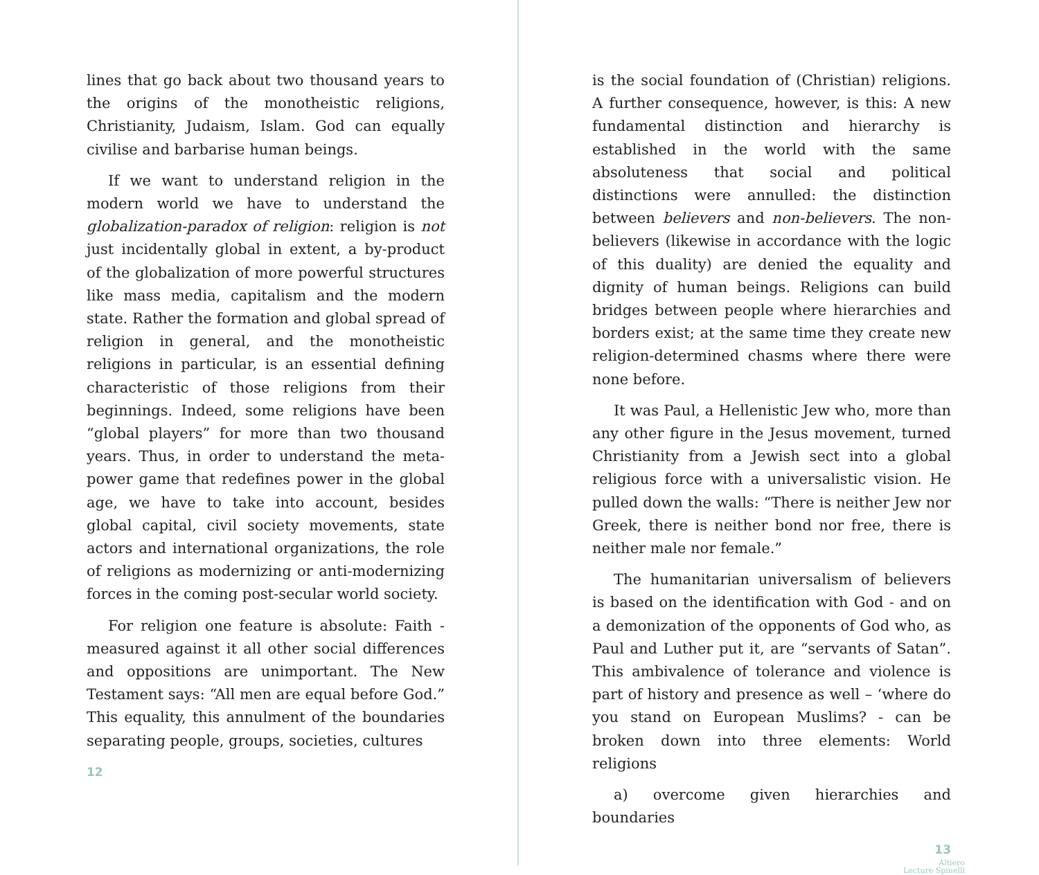lines that go back about two thousand years to the origins of the monotheistic religions, Christianity, Judaism, Islam. God can equally civilise and barbarise human beings.
If we want to understand religion in the modern world we have to understand the globalization-paradox of religion: religion is not just incidentally global in extent, a by-product of the globalization of more powerful structures like mass media, capitalism and the modern state. Rather the formation and global spread of religion in general, and the monotheistic religions in particular, is an essential defining characteristic of those religions from their beginnings. Indeed, some religions have been “global players” for more than two thousand years. Thus, in order to understand the meta-power game that redefines power in the global age, we have to take into account, besides global capital, civil society movements, state actors and international organizations, the role of religions as modernizing or anti-modernizing forces in the coming post-secular world society.
For religion one feature is absolute: Faith - measured against it all other social differences and oppositions are unimportant. The New Testament says: “All men are equal before God.” This equality, this annulment of the boundaries separating people, groups, societies, cultures
12
is the social foundation of (Christian) religions. A further consequence, however, is this: A new fundamental distinction and hierarchy is established in the world with the same absoluteness that social and political distinctions were annulled: the distinction between believers and non-believers. The non-believers (likewise in accordance with the logic of this duality) are denied the equality and dignity of human beings. Religions can build bridges between people where hierarchies and borders exist; at the same time they create new religion-determined chasms where there were none before.
It was Paul, a Hellenistic Jew who, more than any other figure in the Jesus movement, turned Christianity from a Jewish sect into a global religious force with a universalistic vision. He pulled down the walls: “There is neither Jew nor Greek, there is neither bond nor free, there is neither male nor female.”
The humanitarian universalism of believers is based on the identification with God - and on a demonization of the opponents of God who, as Paul and Luther put it, are “servants of Satan”. This ambivalence of tolerance and violence is part of history and presence as well – ‘where do you stand on European Muslims? - can be broken down into three elements: World religions
a) overcome given hierarchies and boundaries
13
Altiero
Lecture Spinelli